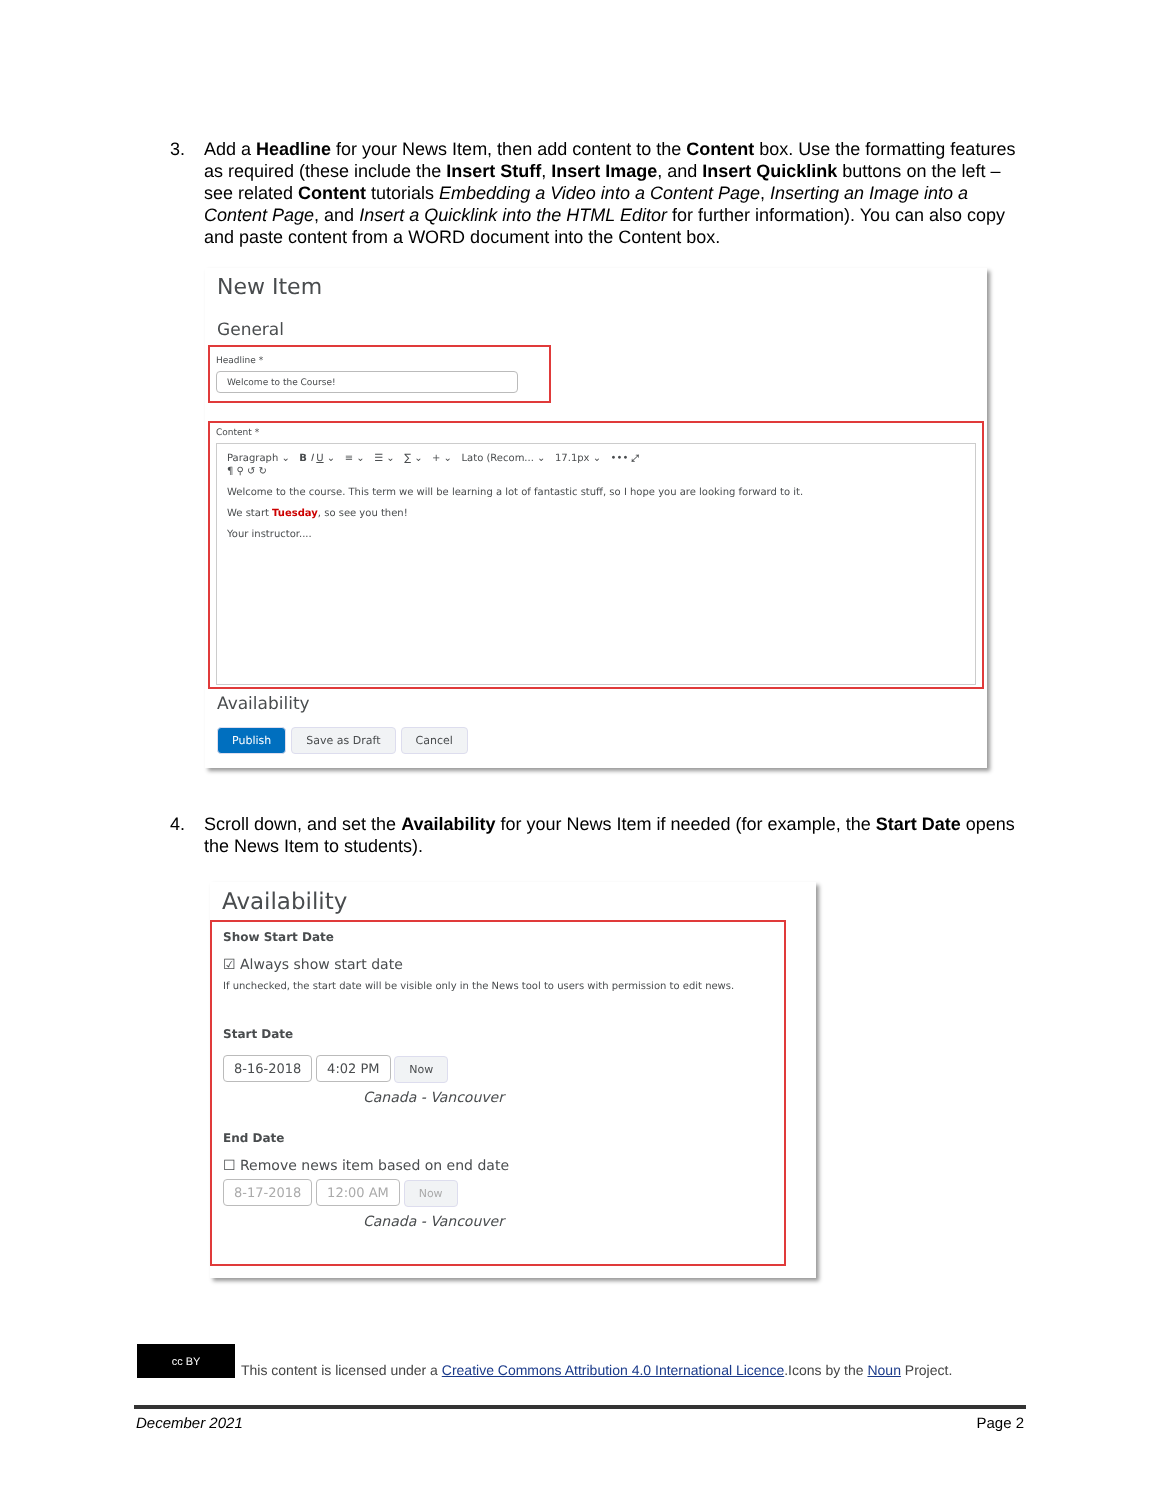3. Add a Headline for your News Item, then add content to the Content box. Use the formatting features as required (these include the Insert Stuff, Insert Image, and Insert Quicklink buttons on the left – see related Content tutorials Embedding a Video into a Content Page, Inserting an Image into a Content Page, and Insert a Quicklink into the HTML Editor for further information). You can also copy and paste content from a WORD document into the Content box.
New Item
General
Headline *
Welcome to the Course!
Content *
Paragraph ⌄ B I U ⌄ ≡ ⌄ ☰ ⌄ ∑ ⌄ + ⌄ Lato (Recom... ⌄ 17.1px ⌄ ••• ⤢
¶ ⚲ ↺ ↻
Welcome to the course. This term we will be learning a lot of fantastic stuff, so I hope you are looking forward to it.
We start Tuesday, so see you then!
Your instructor....
Availability
Publish Save as Draft Cancel
4. Scroll down, and set the Availability for your News Item if needed (for example, the Start Date opens the News Item to students).
Availability
Show Start Date
☑ Always show start date
If unchecked, the start date will be visible only in the News tool to users with permission to edit news.
Start Date
8-16-2018 4:02 PM Now
Canada - Vancouver
End Date
☐ Remove news item based on end date
8-17-2018 12:00 AM Now
Canada - Vancouver
cc BY This content is licensed under a Creative Commons Attribution 4.0 International Licence.Icons by the Noun Project.
December 2021 Page 2